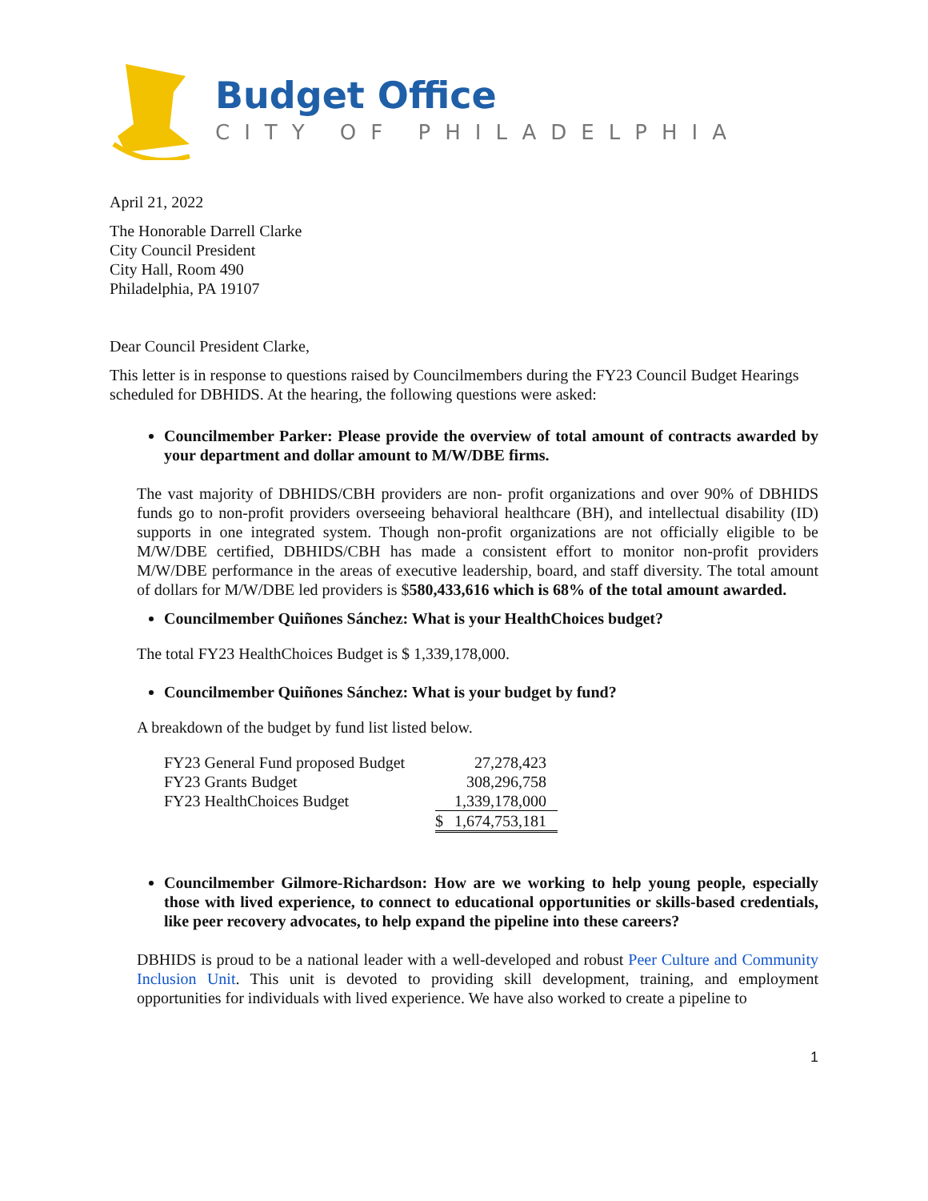Budget Office
CITY OF PHILADELPHIA
April 21, 2022
The Honorable Darrell Clarke
City Council President
City Hall, Room 490
Philadelphia, PA 19107
Dear Council President Clarke,
This letter is in response to questions raised by Councilmembers during the FY23 Council Budget Hearings scheduled for DBHIDS. At the hearing, the following questions were asked:
Councilmember Parker: Please provide the overview of total amount of contracts awarded by your department and dollar amount to M/W/DBE firms.
The vast majority of DBHIDS/CBH providers are non- profit organizations and over 90% of DBHIDS funds go to non-profit providers overseeing behavioral healthcare (BH), and intellectual disability (ID) supports in one integrated system. Though non-profit organizations are not officially eligible to be M/W/DBE certified, DBHIDS/CBH has made a consistent effort to monitor non-profit providers M/W/DBE performance in the areas of executive leadership, board, and staff diversity. The total amount of dollars for M/W/DBE led providers is $580,433,616 which is 68% of the total amount awarded.
Councilmember Quiñones Sánchez: What is your HealthChoices budget?
The total FY23 HealthChoices Budget is $ 1,339,178,000.
Councilmember Quiñones Sánchez: What is your budget by fund?
A breakdown of the budget by fund list listed below.
| FY23 General Fund proposed Budget | | 27,278,423 |
| FY23 Grants Budget | | 308,296,758 |
| FY23 HealthChoices Budget | | 1,339,178,000 |
| | $ | 1,674,753,181 |
Councilmember Gilmore-Richardson: How are we working to help young people, especially those with lived experience, to connect to educational opportunities or skills-based credentials, like peer recovery advocates, to help expand the pipeline into these careers?
DBHIDS is proud to be a national leader with a well-developed and robust Peer Culture and Community Inclusion Unit. This unit is devoted to providing skill development, training, and employment opportunities for individuals with lived experience. We have also worked to create a pipeline to
1